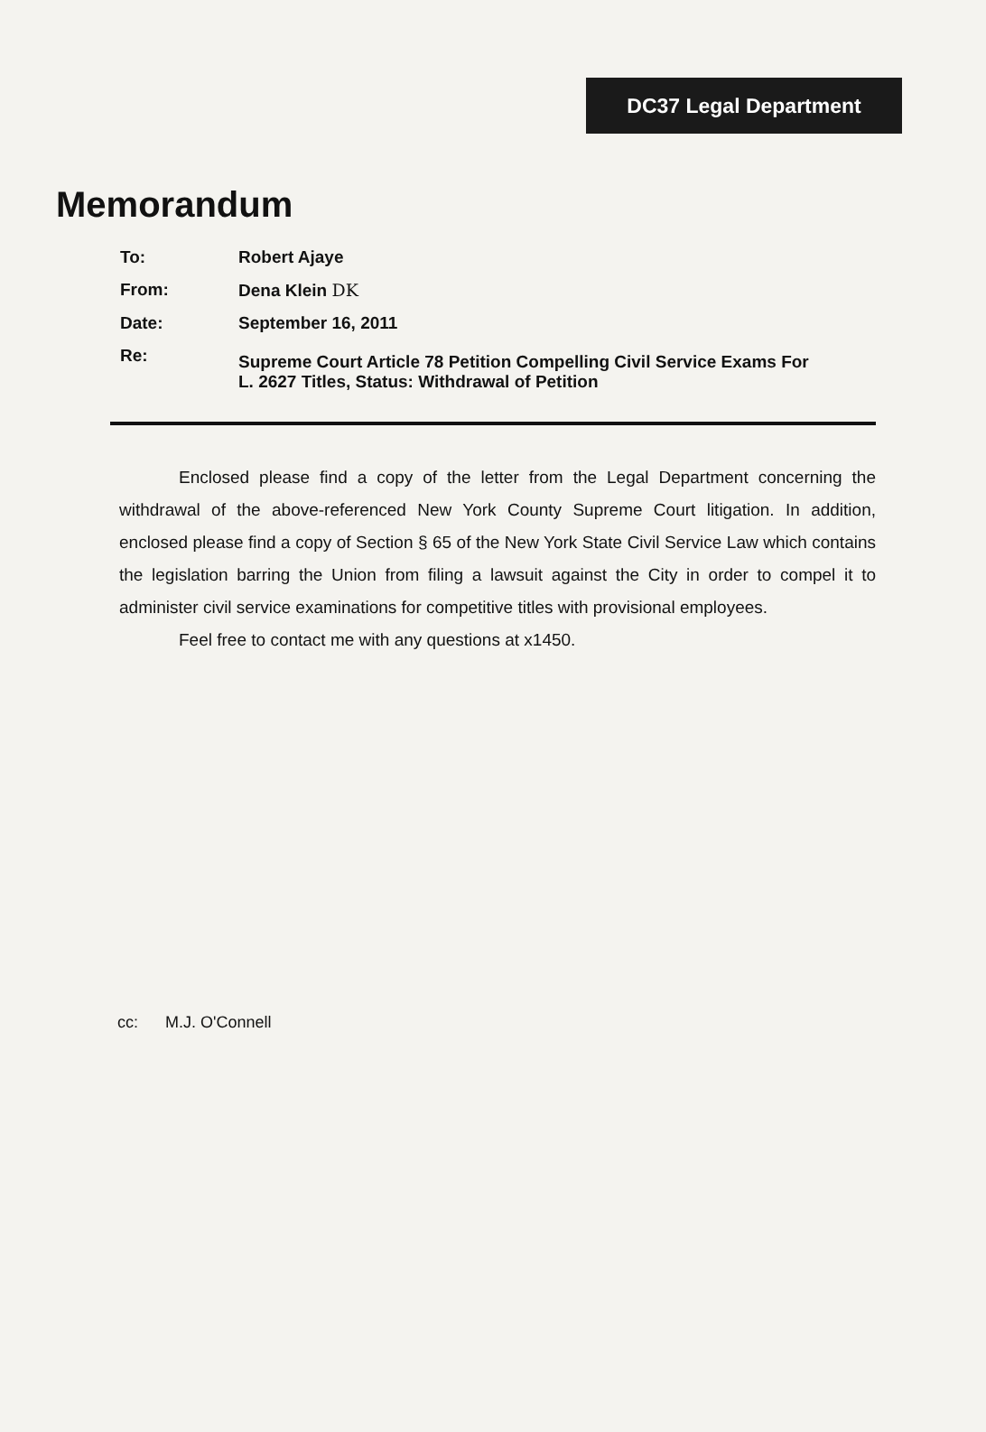DC37 Legal Department
Memorandum
| To: | Robert Ajaye |
| From: | Dena Klein DK |
| Date: | September 16, 2011 |
| Re: | Supreme Court Article 78 Petition Compelling Civil Service Exams For L. 2627 Titles, Status: Withdrawal of Petition |
Enclosed please find a copy of the letter from the Legal Department concerning the withdrawal of the above-referenced New York County Supreme Court litigation. In addition, enclosed please find a copy of Section § 65 of the New York State Civil Service Law which contains the legislation barring the Union from filing a lawsuit against the City in order to compel it to administer civil service examinations for competitive titles with provisional employees.
Feel free to contact me with any questions at x1450.
cc: M.J. O'Connell